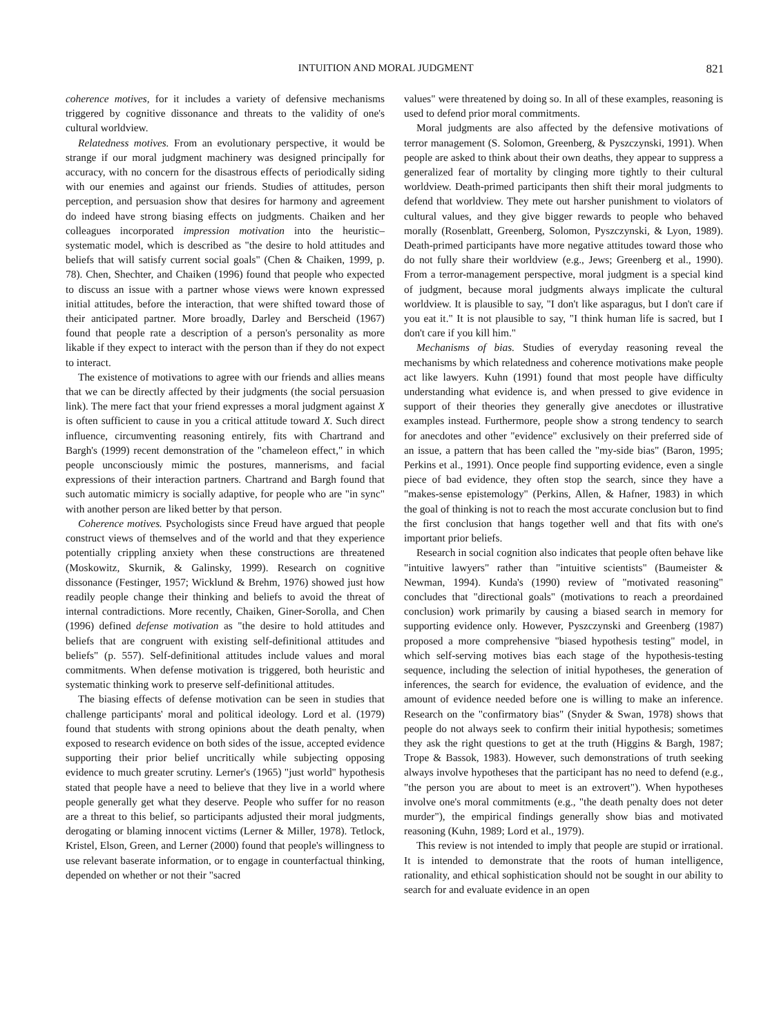INTUITION AND MORAL JUDGMENT 821
coherence motives, for it includes a variety of defensive mechanisms triggered by cognitive dissonance and threats to the validity of one's cultural worldview.
Relatedness motives. From an evolutionary perspective, it would be strange if our moral judgment machinery was designed principally for accuracy, with no concern for the disastrous effects of periodically siding with our enemies and against our friends. Studies of attitudes, person perception, and persuasion show that desires for harmony and agreement do indeed have strong biasing effects on judgments. Chaiken and her colleagues incorporated impression motivation into the heuristic–systematic model, which is described as "the desire to hold attitudes and beliefs that will satisfy current social goals" (Chen & Chaiken, 1999, p. 78). Chen, Shechter, and Chaiken (1996) found that people who expected to discuss an issue with a partner whose views were known expressed initial attitudes, before the interaction, that were shifted toward those of their anticipated partner. More broadly, Darley and Berscheid (1967) found that people rate a description of a person's personality as more likable if they expect to interact with the person than if they do not expect to interact.
The existence of motivations to agree with our friends and allies means that we can be directly affected by their judgments (the social persuasion link). The mere fact that your friend expresses a moral judgment against X is often sufficient to cause in you a critical attitude toward X. Such direct influence, circumventing reasoning entirely, fits with Chartrand and Bargh's (1999) recent demonstration of the "chameleon effect," in which people unconsciously mimic the postures, mannerisms, and facial expressions of their interaction partners. Chartrand and Bargh found that such automatic mimicry is socially adaptive, for people who are "in sync" with another person are liked better by that person.
Coherence motives. Psychologists since Freud have argued that people construct views of themselves and of the world and that they experience potentially crippling anxiety when these constructions are threatened (Moskowitz, Skurnik, & Galinsky, 1999). Research on cognitive dissonance (Festinger, 1957; Wicklund & Brehm, 1976) showed just how readily people change their thinking and beliefs to avoid the threat of internal contradictions. More recently, Chaiken, Giner-Sorolla, and Chen (1996) defined defense motivation as "the desire to hold attitudes and beliefs that are congruent with existing self-definitional attitudes and beliefs" (p. 557). Self-definitional attitudes include values and moral commitments. When defense motivation is triggered, both heuristic and systematic thinking work to preserve self-definitional attitudes.
The biasing effects of defense motivation can be seen in studies that challenge participants' moral and political ideology. Lord et al. (1979) found that students with strong opinions about the death penalty, when exposed to research evidence on both sides of the issue, accepted evidence supporting their prior belief uncritically while subjecting opposing evidence to much greater scrutiny. Lerner's (1965) "just world" hypothesis stated that people have a need to believe that they live in a world where people generally get what they deserve. People who suffer for no reason are a threat to this belief, so participants adjusted their moral judgments, derogating or blaming innocent victims (Lerner & Miller, 1978). Tetlock, Kristel, Elson, Green, and Lerner (2000) found that people's willingness to use relevant baserate information, or to engage in counterfactual thinking, depended on whether or not their "sacred
values" were threatened by doing so. In all of these examples, reasoning is used to defend prior moral commitments.
Moral judgments are also affected by the defensive motivations of terror management (S. Solomon, Greenberg, & Pyszczynski, 1991). When people are asked to think about their own deaths, they appear to suppress a generalized fear of mortality by clinging more tightly to their cultural worldview. Death-primed participants then shift their moral judgments to defend that worldview. They mete out harsher punishment to violators of cultural values, and they give bigger rewards to people who behaved morally (Rosenblatt, Greenberg, Solomon, Pyszczynski, & Lyon, 1989). Death-primed participants have more negative attitudes toward those who do not fully share their worldview (e.g., Jews; Greenberg et al., 1990). From a terror-management perspective, moral judgment is a special kind of judgment, because moral judgments always implicate the cultural worldview. It is plausible to say, "I don't like asparagus, but I don't care if you eat it." It is not plausible to say, "I think human life is sacred, but I don't care if you kill him."
Mechanisms of bias. Studies of everyday reasoning reveal the mechanisms by which relatedness and coherence motivations make people act like lawyers. Kuhn (1991) found that most people have difficulty understanding what evidence is, and when pressed to give evidence in support of their theories they generally give anecdotes or illustrative examples instead. Furthermore, people show a strong tendency to search for anecdotes and other "evidence" exclusively on their preferred side of an issue, a pattern that has been called the "my-side bias" (Baron, 1995; Perkins et al., 1991). Once people find supporting evidence, even a single piece of bad evidence, they often stop the search, since they have a "makes-sense epistemology" (Perkins, Allen, & Hafner, 1983) in which the goal of thinking is not to reach the most accurate conclusion but to find the first conclusion that hangs together well and that fits with one's important prior beliefs.
Research in social cognition also indicates that people often behave like "intuitive lawyers" rather than "intuitive scientists" (Baumeister & Newman, 1994). Kunda's (1990) review of "motivated reasoning" concludes that "directional goals" (motivations to reach a preordained conclusion) work primarily by causing a biased search in memory for supporting evidence only. However, Pyszczynski and Greenberg (1987) proposed a more comprehensive "biased hypothesis testing" model, in which self-serving motives bias each stage of the hypothesis-testing sequence, including the selection of initial hypotheses, the generation of inferences, the search for evidence, the evaluation of evidence, and the amount of evidence needed before one is willing to make an inference. Research on the "confirmatory bias" (Snyder & Swan, 1978) shows that people do not always seek to confirm their initial hypothesis; sometimes they ask the right questions to get at the truth (Higgins & Bargh, 1987; Trope & Bassok, 1983). However, such demonstrations of truth seeking always involve hypotheses that the participant has no need to defend (e.g., "the person you are about to meet is an extrovert"). When hypotheses involve one's moral commitments (e.g., "the death penalty does not deter murder"), the empirical findings generally show bias and motivated reasoning (Kuhn, 1989; Lord et al., 1979).
This review is not intended to imply that people are stupid or irrational. It is intended to demonstrate that the roots of human intelligence, rationality, and ethical sophistication should not be sought in our ability to search for and evaluate evidence in an open